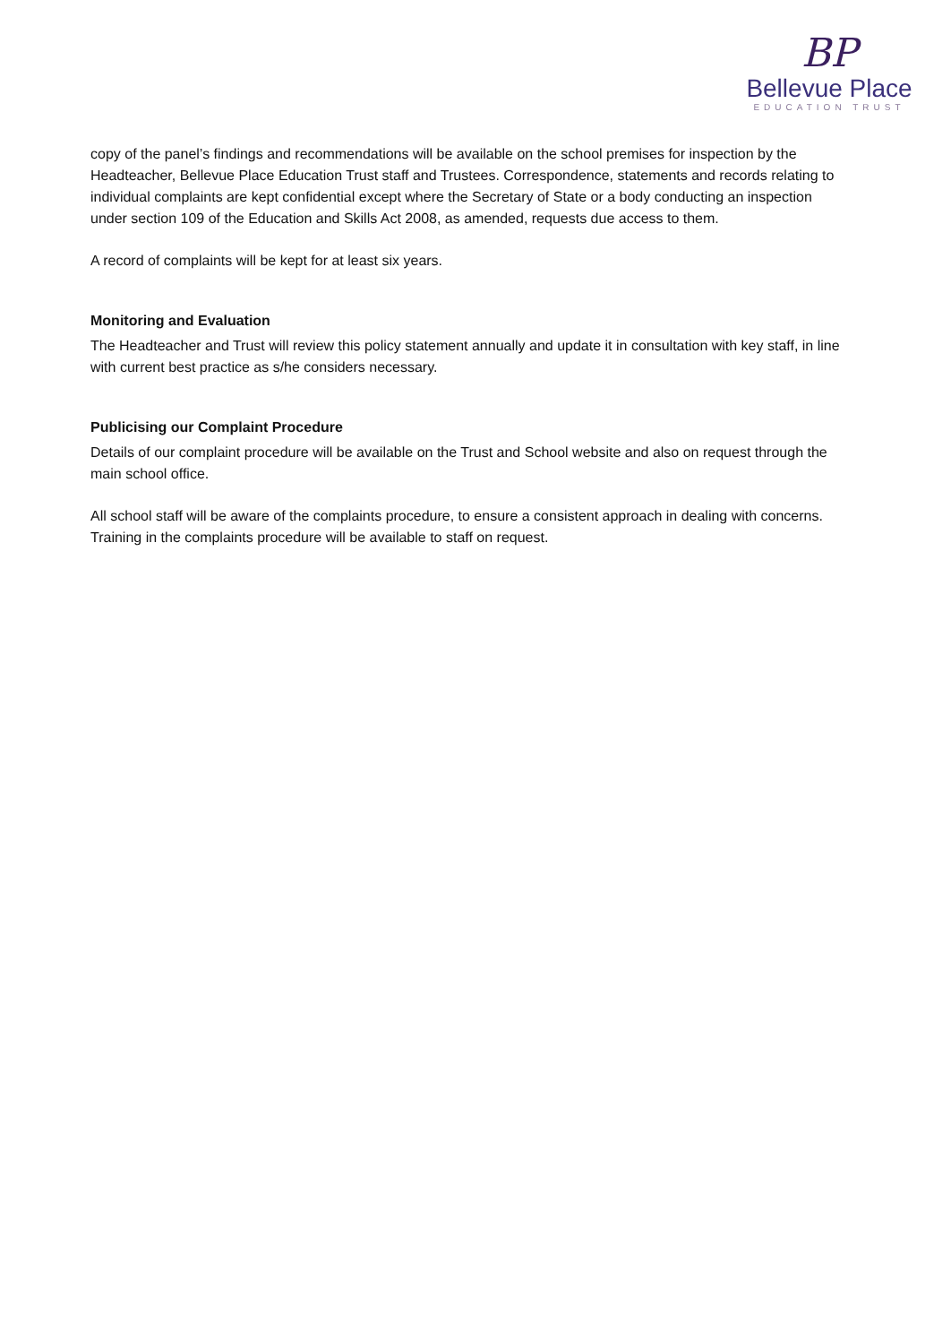BP
Bellevue Place
EDUCATION TRUST
copy of the panel’s findings and recommendations will be available on the school premises for inspection by the Headteacher, Bellevue Place Education Trust staff and Trustees. Correspondence, statements and records relating to individual complaints are kept confidential except where the Secretary of State or a body conducting an inspection under section 109 of the Education and Skills Act 2008, as amended, requests due access to them.
A record of complaints will be kept for at least six years.
Monitoring and Evaluation
The Headteacher and Trust will review this policy statement annually and update it in consultation with key staff, in line with current best practice as s/he considers necessary.
Publicising our Complaint Procedure
Details of our complaint procedure will be available on the Trust and School website and also on request through the main school office.
All school staff will be aware of the complaints procedure, to ensure a consistent approach in dealing with concerns. Training in the complaints procedure will be available to staff on request.